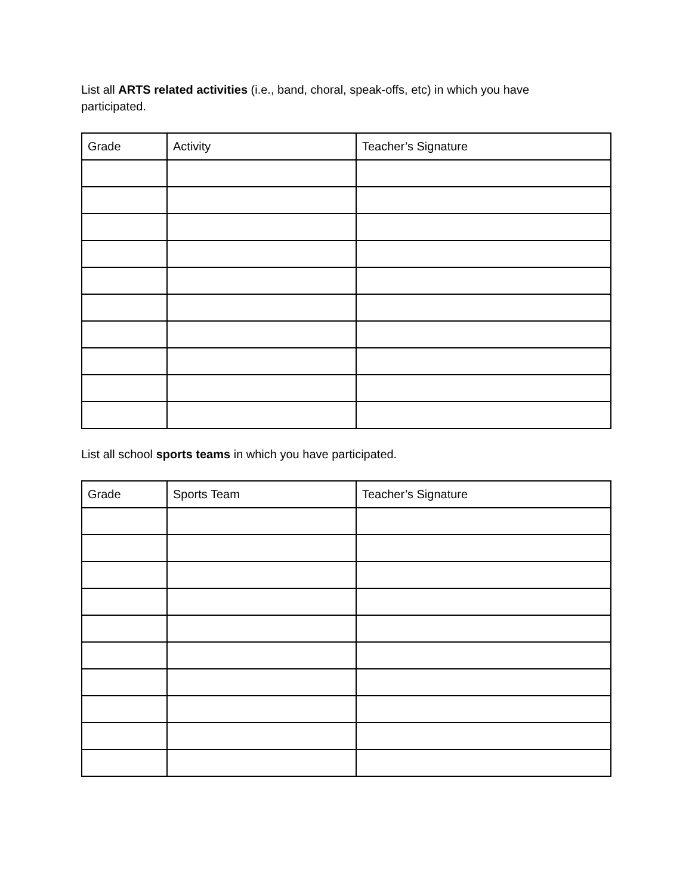List all ARTS related activities (i.e., band, choral, speak-offs, etc) in which you have participated.
| Grade | Activity | Teacher’s Signature |
| --- | --- | --- |
List all school sports teams in which you have participated.
| Grade | Sports Team | Teacher’s Signature |
| --- | --- | --- |